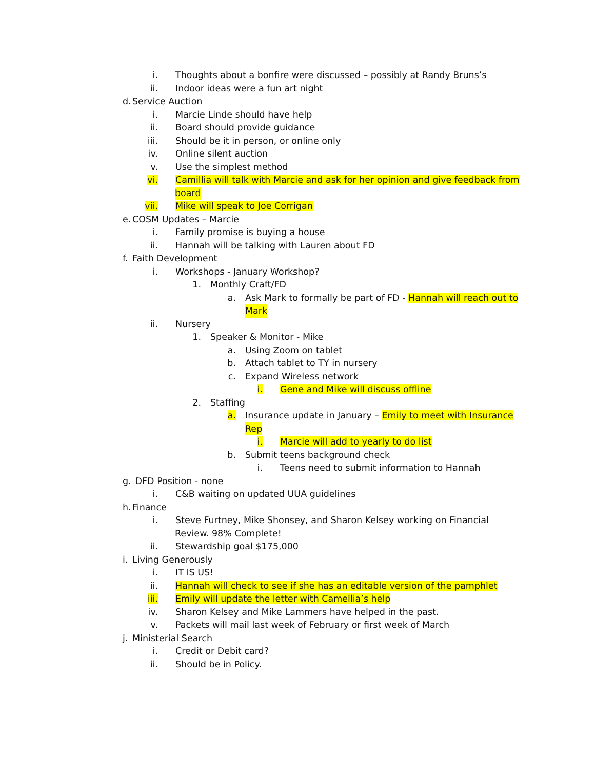i. Thoughts about a bonfire were discussed – possibly at Randy Bruns’s
ii. Indoor ideas were a fun art night
d. Service Auction
i. Marcie Linde should have help
ii. Board should provide guidance
iii. Should be it in person, or online only
iv. Online silent auction
v. Use the simplest method
vi. Camillia will talk with Marcie and ask for her opinion and give feedback from
board
vii. Mike will speak to Joe Corrigan
e. COSM Updates – Marcie
i. Family promise is buying a house
ii. Hannah will be talking with Lauren about FD
f. Faith Development
i. Workshops - January Workshop?
1. Monthly Craft/FD
a. Ask Mark to formally be part of FD - Hannah will reach out to
Mark
ii. Nursery
1. Speaker & Monitor - Mike
a. Using Zoom on tablet
b. Attach tablet to TY in nursery
c. Expand Wireless network
i. Gene and Mike will discuss offline
2. Staffing
a. Insurance update in January – Emily to meet with Insurance
Rep
i. Marcie will add to yearly to do list
b. Submit teens background check
i. Teens need to submit information to Hannah
g. DFD Position - none
i. C&B waiting on updated UUA guidelines
h. Finance
i. Steve Furtney, Mike Shonsey, and Sharon Kelsey working on Financial
Review. 98% Complete!
ii. Stewardship goal $175,000
i. Living Generously
i. IT IS US!
ii. Hannah will check to see if she has an editable version of the pamphlet
iii. Emily will update the letter with Camellia’s help
iv. Sharon Kelsey and Mike Lammers have helped in the past.
v. Packets will mail last week of February or first week of March
j. Ministerial Search
i. Credit or Debit card?
ii. Should be in Policy.